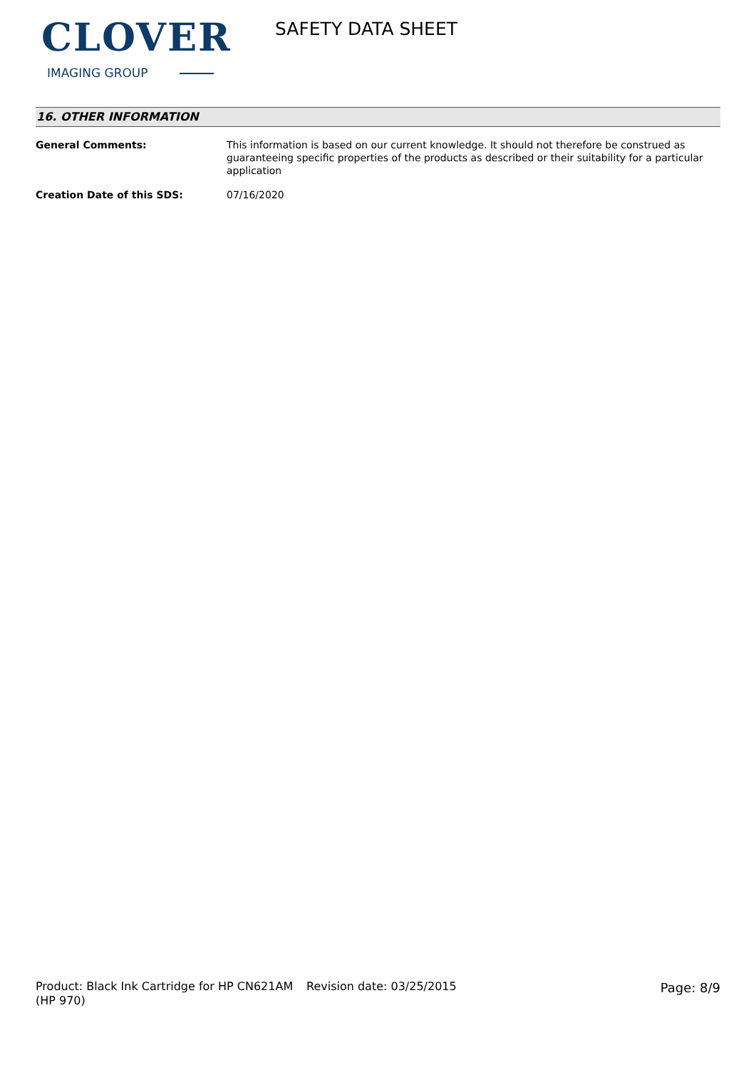CLOVER
IMAGING GROUP
SAFETY DATA SHEET
16. OTHER INFORMATION
General Comments: This information is based on our current knowledge. It should not therefore be construed as guaranteeing specific properties of the products as described or their suitability for a particular application
Creation Date of this SDS: 07/16/2020
Product: Black Ink Cartridge for HP CN621AM (HP 970)
Revision date: 03/25/2015 Page: 8/9